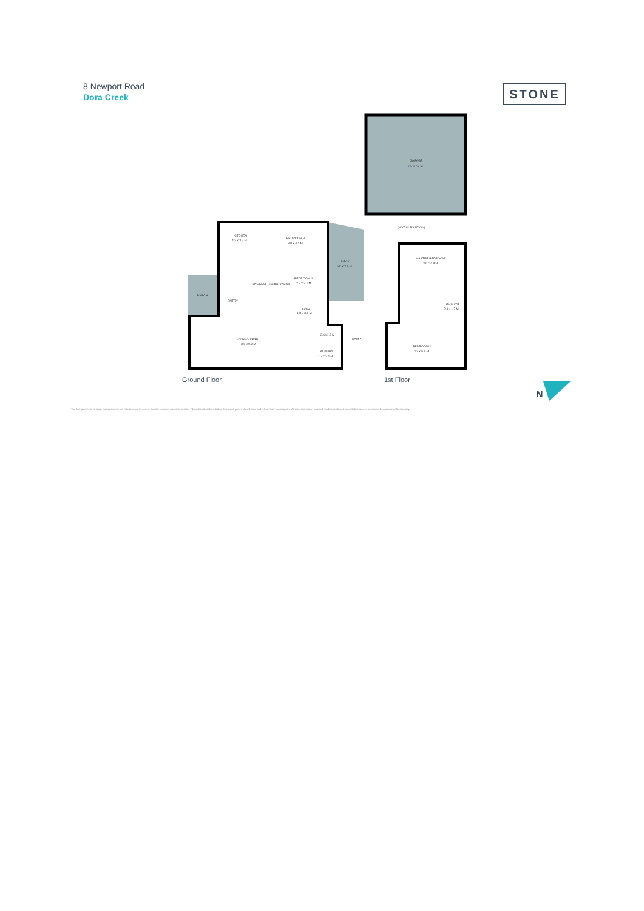8 Newport Road
Dora Creek
STONE
GARAGE
7.3 x 7.3 M
(NOT IN POSITION)
KITCHEN
4.3 x 3.7 M
BEDROOM 3
3.0 x 4.1 M
BEDROOM 4
2.7 x 3.1 M
DECK
5.6 x 2.8 M
PORCH
ENTRY
STORAGE UNDER STAIRS
BATH
1.8 x 3.1 M
2.6 x1.5 M
RAMP
LIVING/DINING
3.6 x 9.2 M
LAUNDRY
1.7 x 2.1 M
MASTER BEDROOM
3.6 x 4.8 M
ENSUITE
2.4 x 1.7 M
BEDROOM 2
3.3 x 5.8 M
Ground Floor
1st Floor
N
The floor plan is not to scale; measurements are indicative and in metres. Exterior elements are not in position. Plans should not be relied on. Interested parties should make and rely on their own enquiries. All other information provided has been collected from reliable sources but cannot be guaranteed for accuracy.